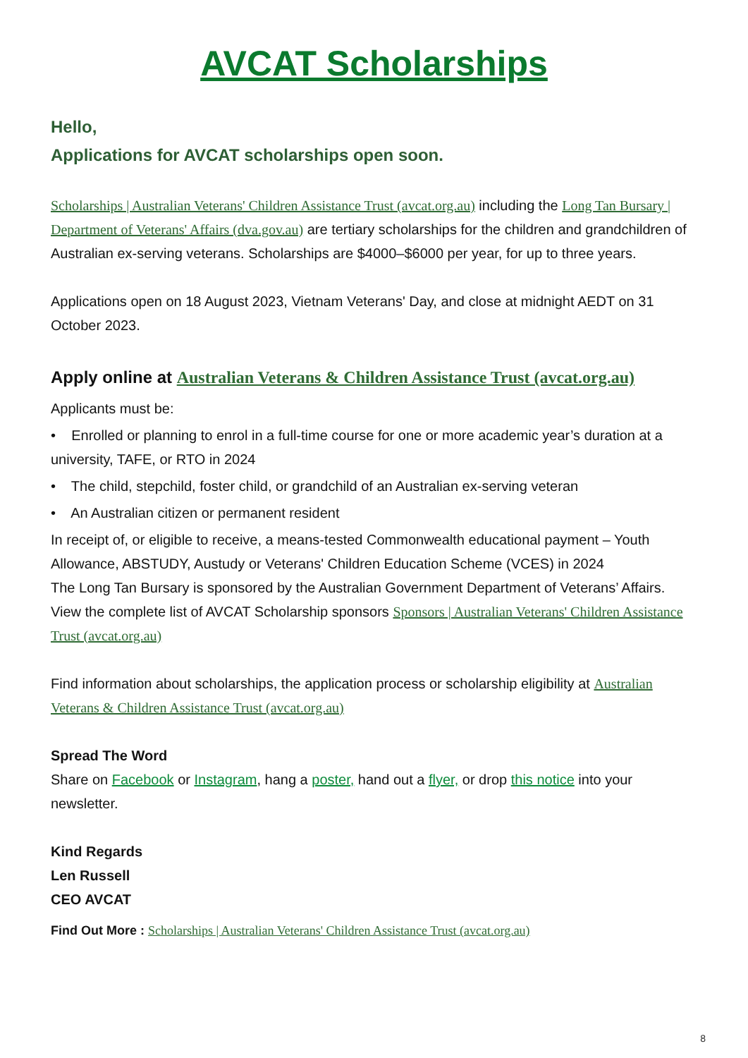AVCAT Scholarships
Hello,
Applications for AVCAT scholarships open soon.
Scholarships | Australian Veterans' Children Assistance Trust (avcat.org.au) including the Long Tan Bursary | Department of Veterans' Affairs (dva.gov.au) are tertiary scholarships for the children and grandchildren of Australian ex-serving veterans. Scholarships are $4000–$6000 per year, for up to three years.
Applications open on 18 August 2023, Vietnam Veterans' Day, and close at midnight AEDT on 31 October 2023.
Apply online at Australian Veterans & Children Assistance Trust (avcat.org.au)
Applicants must be:
• Enrolled or planning to enrol in a full-time course for one or more academic year’s duration at a university, TAFE, or RTO in 2024
• The child, stepchild, foster child, or grandchild of an Australian ex-serving veteran
• An Australian citizen or permanent resident
In receipt of, or eligible to receive, a means-tested Commonwealth educational payment – Youth Allowance, ABSTUDY, Austudy or Veterans' Children Education Scheme (VCES) in 2024
The Long Tan Bursary is sponsored by the Australian Government Department of Veterans’ Affairs. View the complete list of AVCAT Scholarship sponsors Sponsors | Australian Veterans' Children Assistance Trust (avcat.org.au)
Find information about scholarships, the application process or scholarship eligibility at Australian Veterans & Children Assistance Trust (avcat.org.au)
Spread The Word
Share on Facebook or Instagram, hang a poster, hand out a flyer, or drop this notice into your newsletter.
Kind Regards
Len Russell
CEO AVCAT
Find Out More : Scholarships | Australian Veterans' Children Assistance Trust (avcat.org.au)
8